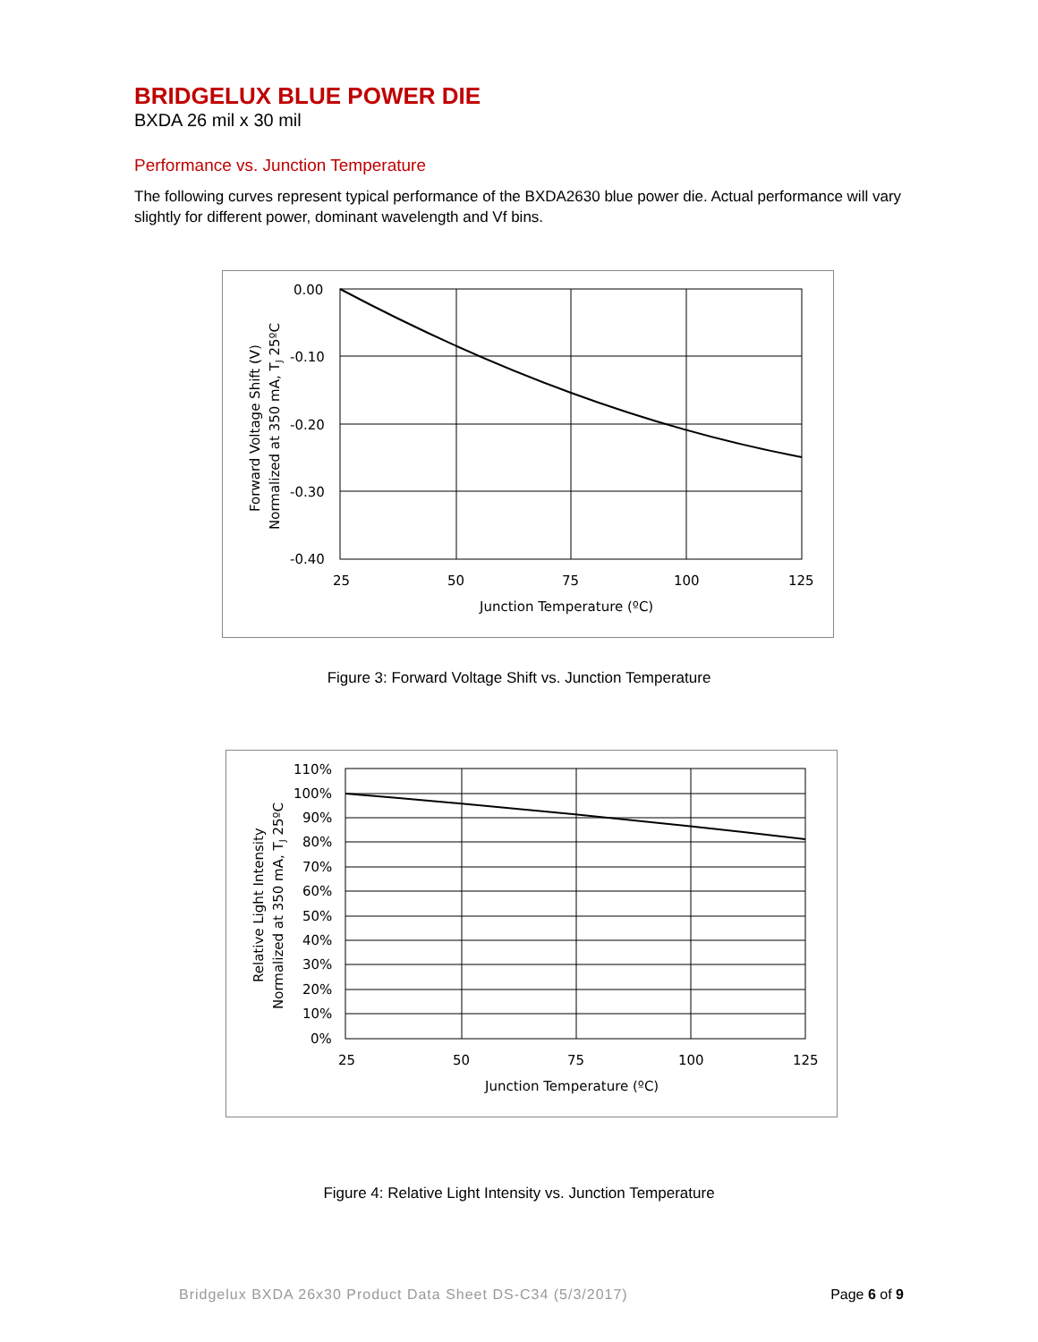BRIDGELUX BLUE POWER DIE
BXDA 26 mil x 30 mil
Performance vs. Junction Temperature
The following curves represent typical performance of the BXDA2630 blue power die. Actual performance will vary slightly for different power, dominant wavelength and Vf bins.
0.00
-0.10
-0.20
-0.30
-0.40
25
50
75
100
125
Junction Temperature (ºC)
Forward Voltage Shift (V)
Normalized at 350 mA, TJ 25ºC
Figure 3: Forward Voltage Shift vs. Junction Temperature
110%
100%
90%
80%
70%
60%
50%
40%
30%
20%
10%
0%
25
50
75
100
125
Junction Temperature (ºC)
Relative Light Intensity
Normalized at 350 mA, TJ 25ºC
Figure 4: Relative Light Intensity vs. Junction Temperature
Bridgelux BXDA 26x30 Product Data Sheet DS-C34 (5/3/2017) Page 6 of 9